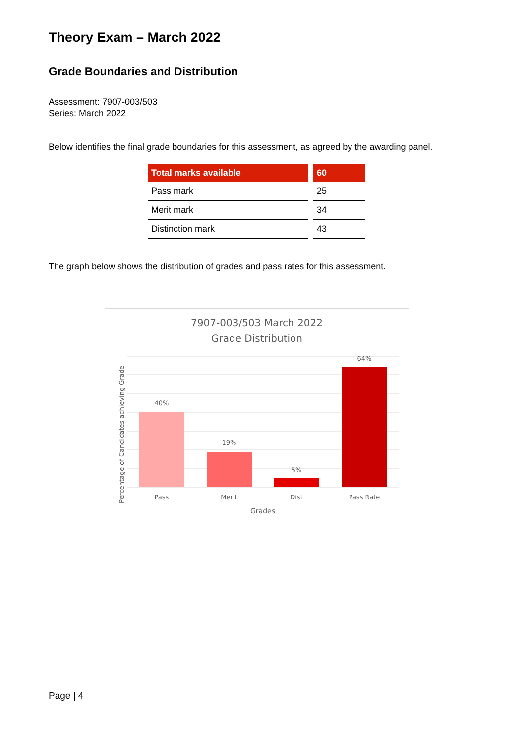Theory Exam – March 2022
Grade Boundaries and Distribution
Assessment: 7907-003/503
Series: March 2022
Below identifies the final grade boundaries for this assessment, as agreed by the awarding panel.
| Total marks available | 60 |
| --- | --- |
| Pass mark | 25 |
| Merit mark | 34 |
| Distinction mark | 43 |
The graph below shows the distribution of grades and pass rates for this assessment.
7907-003/503 March 2022
Grade Distribution
40%
19%
5%
64%
Pass
Merit
Dist
Pass Rate
Grades
Percentage of Candidates achieving Grade
Page | 4